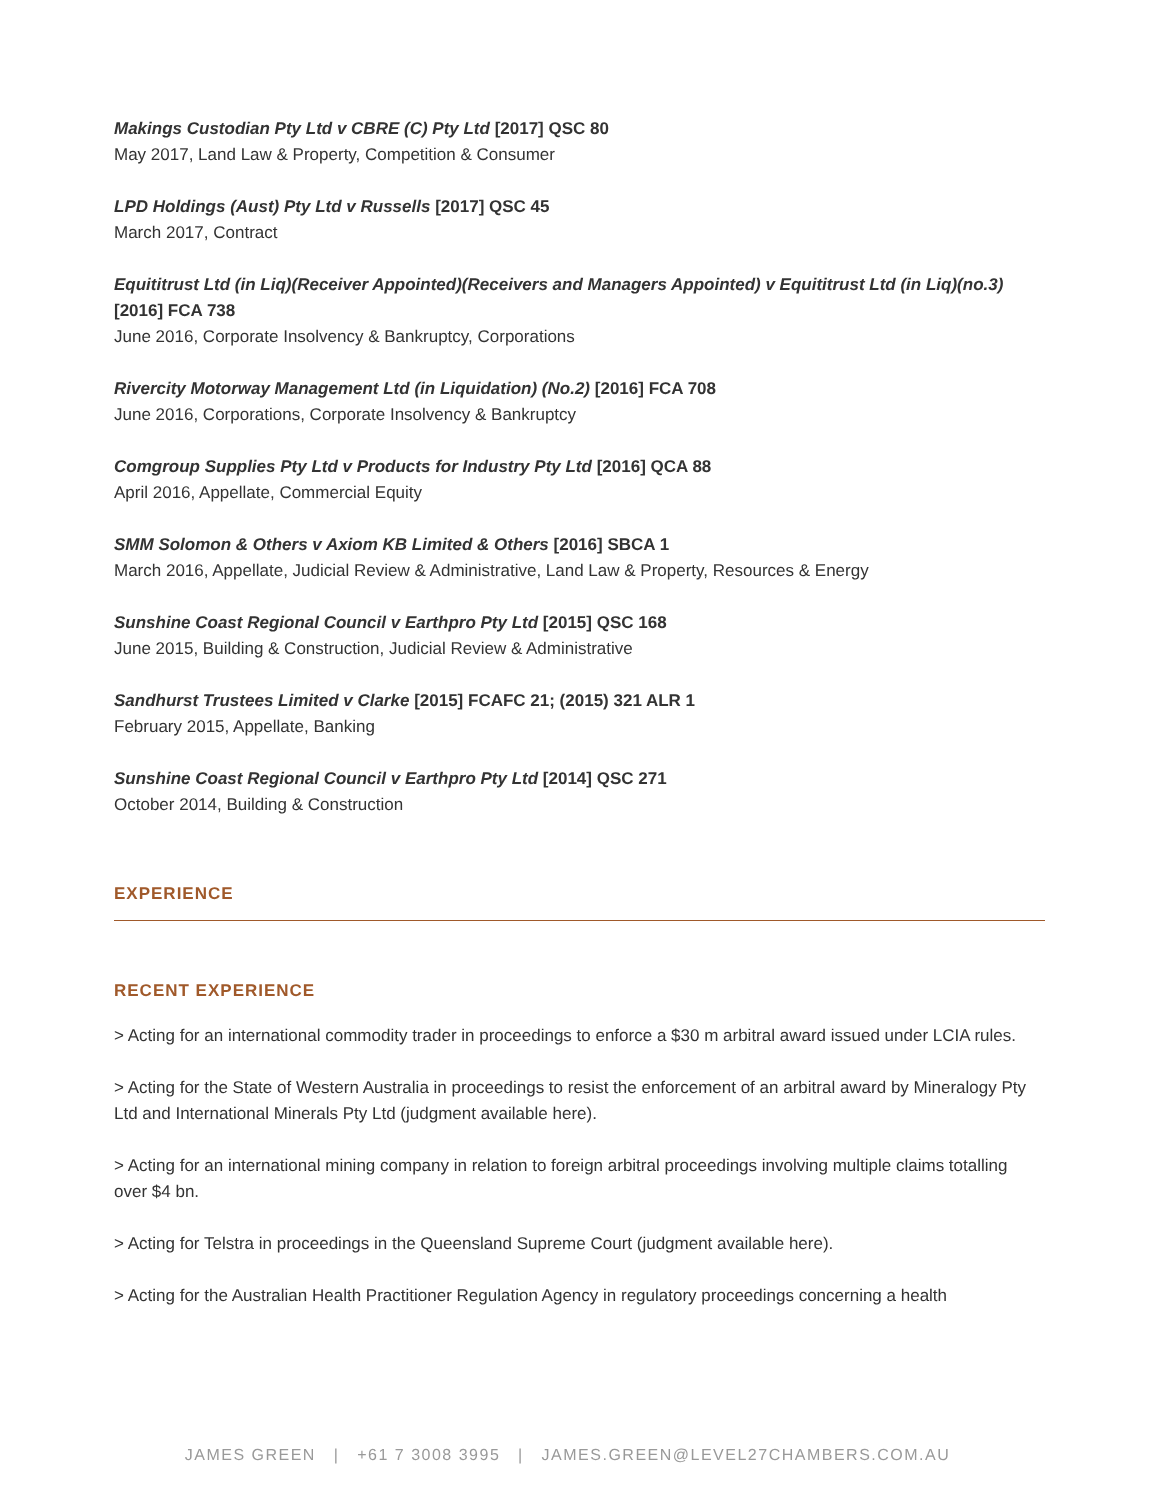Makings Custodian Pty Ltd v CBRE (C) Pty Ltd [2017] QSC 80
May 2017, Land Law & Property, Competition & Consumer
LPD Holdings (Aust) Pty Ltd v Russells [2017] QSC 45
March 2017, Contract
Equititrust Ltd (in Liq)(Receiver Appointed)(Receivers and Managers Appointed) v Equititrust Ltd (in Liq)(no.3)[2016] FCA 738
June 2016, Corporate Insolvency & Bankruptcy, Corporations
Rivercity Motorway Management Ltd (in Liquidation) (No.2) [2016] FCA 708
June 2016, Corporations, Corporate Insolvency & Bankruptcy
Comgroup Supplies Pty Ltd v Products for Industry Pty Ltd [2016] QCA 88
April 2016, Appellate, Commercial Equity
SMM Solomon & Others v Axiom KB Limited & Others [2016] SBCA 1
March 2016, Appellate, Judicial Review & Administrative, Land Law & Property, Resources & Energy
Sunshine Coast Regional Council v Earthpro Pty Ltd [2015] QSC 168
June 2015, Building & Construction, Judicial Review & Administrative
Sandhurst Trustees Limited v Clarke [2015] FCAFC 21; (2015) 321 ALR 1
February 2015, Appellate, Banking
Sunshine Coast Regional Council v Earthpro Pty Ltd [2014] QSC 271
October 2014, Building & Construction
EXPERIENCE
RECENT EXPERIENCE
> Acting for an international commodity trader in proceedings to enforce a $30 m arbitral award issued under LCIA rules.
> Acting for the State of Western Australia in proceedings to resist the enforcement of an arbitral award by Mineralogy Pty Ltd and International Minerals Pty Ltd (judgment available here).
> Acting for an international mining company in relation to foreign arbitral proceedings involving multiple claims totalling over $4 bn.
> Acting for Telstra in proceedings in the Queensland Supreme Court (judgment available here).
> Acting for the Australian Health Practitioner Regulation Agency in regulatory proceedings concerning a health
JAMES GREEN | +61 7 3008 3995 | JAMES.GREEN@LEVEL27CHAMBERS.COM.AU